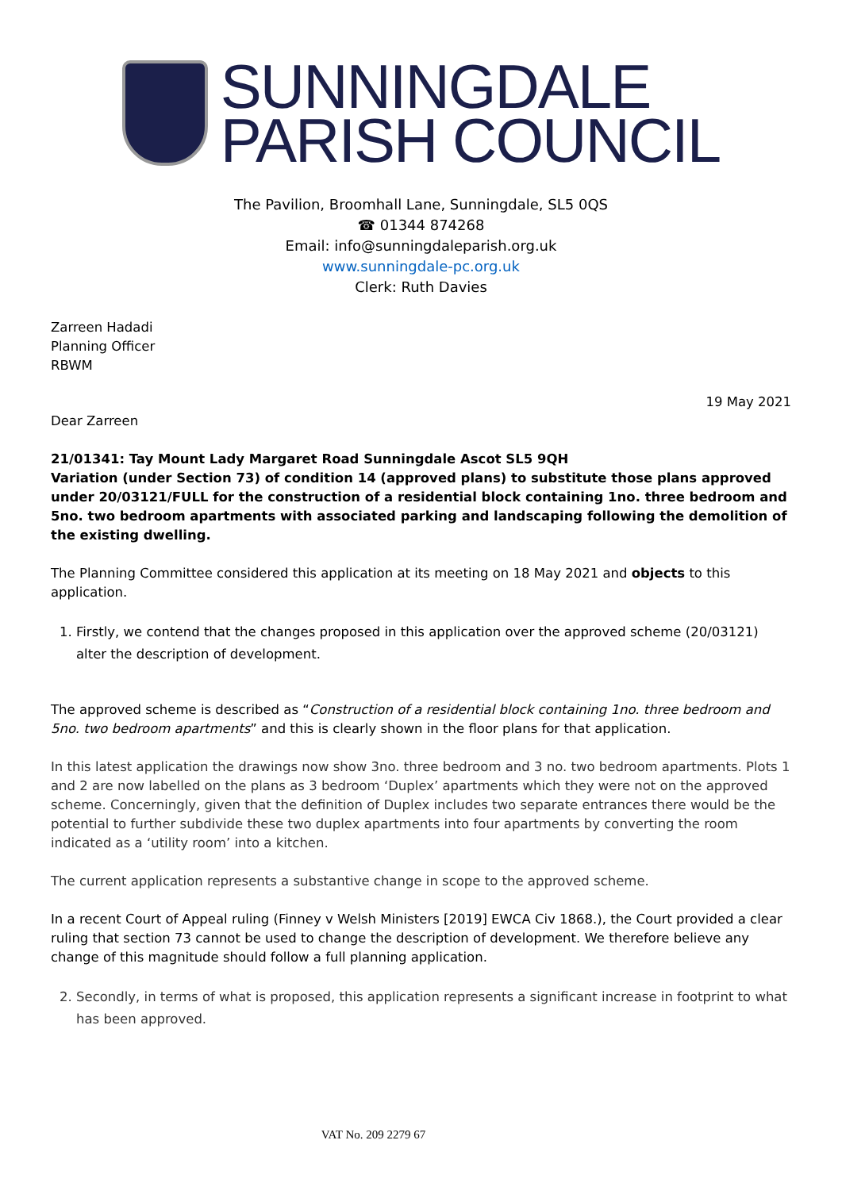SUNNINGDALE
PARISH COUNCIL
The Pavilion, Broomhall Lane, Sunningdale, SL5 0QS
☎ 01344 874268
Email: info@sunningdaleparish.org.uk
www.sunningdale-pc.org.uk
Clerk: Ruth Davies
Zarreen Hadadi
Planning Officer
RBWM
19 May 2021
Dear Zarreen
21/01341: Tay Mount Lady Margaret Road Sunningdale Ascot SL5 9QH
Variation (under Section 73) of condition 14 (approved plans) to substitute those plans approved under 20/03121/FULL for the construction of a residential block containing 1no. three bedroom and 5no. two bedroom apartments with associated parking and landscaping following the demolition of the existing dwelling.
The Planning Committee considered this application at its meeting on 18 May 2021 and objects to this application.
1. Firstly, we contend that the changes proposed in this application over the approved scheme (20/03121) alter the description of development.
The approved scheme is described as “Construction of a residential block containing 1no. three bedroom and 5no. two bedroom apartments” and this is clearly shown in the floor plans for that application.
In this latest application the drawings now show 3no. three bedroom and 3 no. two bedroom apartments. Plots 1 and 2 are now labelled on the plans as 3 bedroom ‘Duplex’ apartments which they were not on the approved scheme. Concerningly, given that the definition of Duplex includes two separate entrances there would be the potential to further subdivide these two duplex apartments into four apartments by converting the room indicated as a ‘utility room’ into a kitchen.
The current application represents a substantive change in scope to the approved scheme.
In a recent Court of Appeal ruling (Finney v Welsh Ministers [2019] EWCA Civ 1868.), the Court provided a clear ruling that section 73 cannot be used to change the description of development. We therefore believe any change of this magnitude should follow a full planning application.
2. Secondly, in terms of what is proposed, this application represents a significant increase in footprint to what has been approved.
VAT No. 209 2279 67